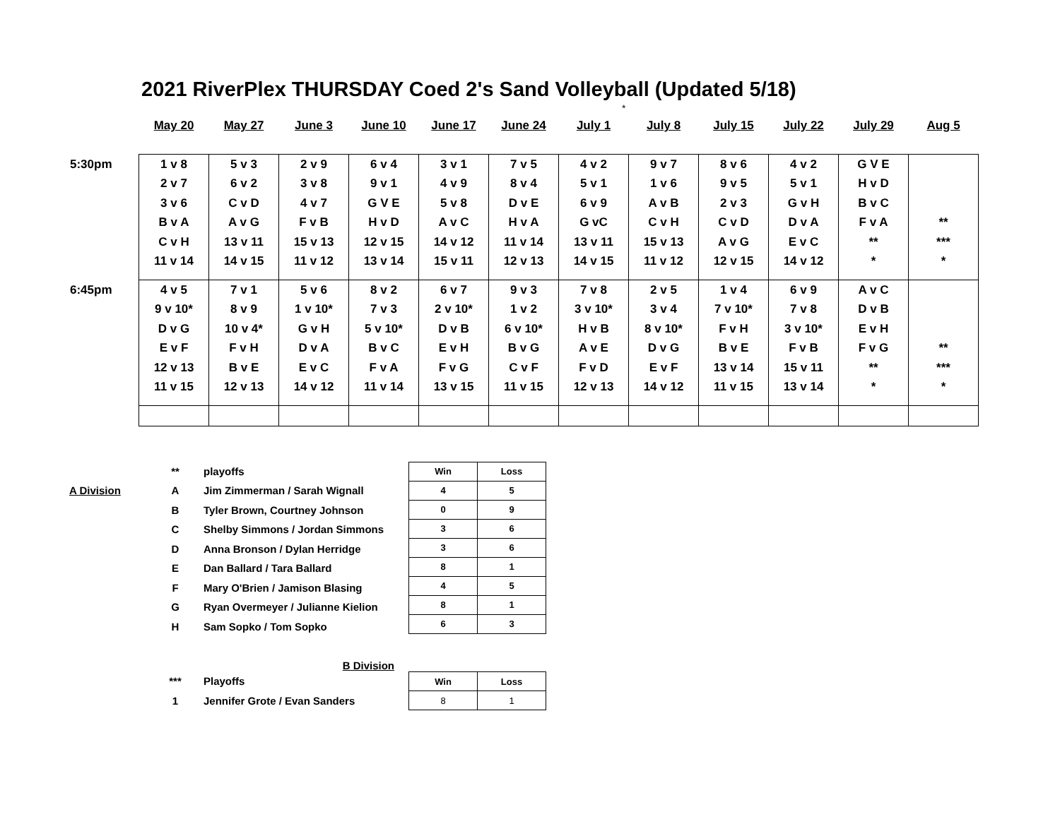2021 RiverPlex THURSDAY Coed 2's Sand Volleyball (Updated 5/18)
*
| | May 20 | May 27 | June 3 | June 10 | June 17 | June 24 | July 1 | July 8 | July 15 | July 22 | July 29 | Aug 5 |
| 5:30pm | 1 v 8 2 v 7 3 v 6 B v A C v H 11 v 14 | 5 v 3 6 v 2 C v D A v G 13 v 11 14 v 15 | 2 v 9 3 v 8 4 v 7 F v B 15 v 13 11 v 12 | 6 v 4 9 v 1 G V E H v D 12 v 15 13 v 14 | 3 v 1 4 v 9 5 v 8 A v C 14 v 12 15 v 11 | 7 v 5 8 v 4 D v E H v A 11 v 14 12 v 13 | 4 v 2 5 v 1 6 v 9 G vC 13 v 11 14 v 15 | 9 v 7 1 v 6 A v B C v H 15 v 13 11 v 12 | 8 v 6 9 v 5 2 v 3 C v D A v G 12 v 15 | 4 v 2 5 v 1 G v H D v A E v C 14 v 12 | G V E H v D B v C F v A ** * | ** *** * |
| 6:45pm | 4 v 5 9 v 10* D v G E v F 12 v 13 11 v 15 | 7 v 1 8 v 9 10 v 4* F v H B v E 12 v 13 | 5 v 6 1 v 10* G v H D v A E v C 14 v 12 | 8 v 2 7 v 3 5 v 10* B v C F v A 11 v 14 | 6 v 7 2 v 10* D v B E v H F v G 13 v 15 | 9 v 3 1 v 2 6 v 10* B v G C v F 11 v 15 | 7 v 8 3 v 10* H v B A v E F v D 12 v 13 | 2 v 5 3 v 4 8 v 10* D v G E v F 14 v 12 | 1 v 4 7 v 10* F v H B v E 13 v 14 11 v 15 | 6 v 9 7 v 8 3 v 10* F v B 15 v 11 13 v 14 | A v C D v B E v H F v G ** * | ** *** * |
| | ** | playoffs | / Win / Loss / / 4 / 5 / / 0 / 9 / / 3 / 6 / / 3 / 6 / / 8 / 1 / / 4 / 5 / / 8 / 1 / / 6 / 3 / |
| A Division | A | Jim Zimmerman / Sarah Wignall | |
| | B | Tyler Brown, Courtney Johnson | |
| | C | Shelby Simmons / Jordan Simmons | |
| | D | Anna Bronson / Dylan Herridge | |
| | E | Dan Ballard / Tara Ballard | |
| | F | Mary O'Brien / Jamison Blasing | |
| | G | Ryan Overmeyer / Julianne Kielion | |
| | H | Sam Sopko / Tom Sopko | |
| B Division | | | |
| | *** | Playoffs | / Win / Loss / / 8 / 1 / |
| | 1 | Jennifer Grote / Evan Sanders | |